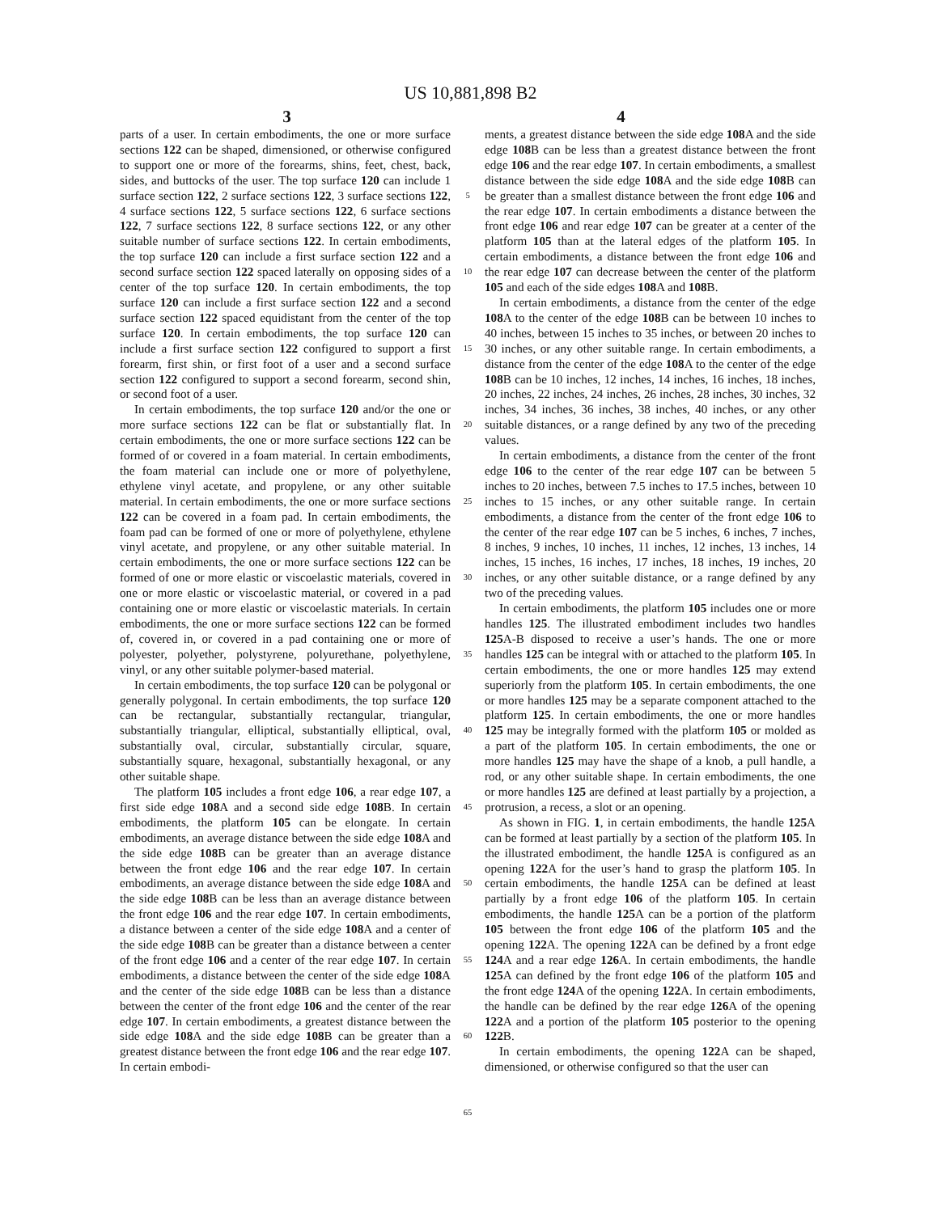US 10,881,898 B2
3 4
parts of a user. In certain embodiments, the one or more surface sections 122 can be shaped, dimensioned, or otherwise configured to support one or more of the forearms, shins, feet, chest, back, sides, and buttocks of the user. The top surface 120 can include 1 surface section 122, 2 surface sections 122, 3 surface sections 122, 4 surface sections 122, 5 surface sections 122, 6 surface sections 122, 7 surface sections 122, 8 surface sections 122, or any other suitable number of surface sections 122. In certain embodiments, the top surface 120 can include a first surface section 122 and a second surface section 122 spaced laterally on opposing sides of a center of the top surface 120. In certain embodiments, the top surface 120 can include a first surface section 122 and a second surface section 122 spaced equidistant from the center of the top surface 120. In certain embodiments, the top surface 120 can include a first surface section 122 configured to support a first forearm, first shin, or first foot of a user and a second surface section 122 configured to support a second forearm, second shin, or second foot of a user.
In certain embodiments, the top surface 120 and/or the one or more surface sections 122 can be flat or substantially flat. In certain embodiments, the one or more surface sections 122 can be formed of or covered in a foam material. In certain embodiments, the foam material can include one or more of polyethylene, ethylene vinyl acetate, and propylene, or any other suitable material. In certain embodiments, the one or more surface sections 122 can be covered in a foam pad. In certain embodiments, the foam pad can be formed of one or more of polyethylene, ethylene vinyl acetate, and propylene, or any other suitable material. In certain embodiments, the one or more surface sections 122 can be formed of one or more elastic or viscoelastic materials, covered in one or more elastic or viscoelastic material, or covered in a pad containing one or more elastic or viscoelastic materials. In certain embodiments, the one or more surface sections 122 can be formed of, covered in, or covered in a pad containing one or more of polyester, polyether, polystyrene, polyurethane, polyethylene, vinyl, or any other suitable polymer-based material.
In certain embodiments, the top surface 120 can be polygonal or generally polygonal. In certain embodiments, the top surface 120 can be rectangular, substantially rectangular, triangular, substantially triangular, elliptical, substantially elliptical, oval, substantially oval, circular, substantially circular, square, substantially square, hexagonal, substantially hexagonal, or any other suitable shape.
The platform 105 includes a front edge 106, a rear edge 107, a first side edge 108 A and a second side edge 108 B. In certain embodiments, the platform 105 can be elongate. In certain embodiments, an average distance between the side edge 108 A and the side edge 108 B can be greater than an average distance between the front edge 106 and the rear edge 107. In certain embodiments, an average distance between the side edge 108 A and the side edge 108 B can be less than an average distance between the front edge 106 and the rear edge 107. In certain embodiments, a distance between a center of the side edge 108 A and a center of the side edge 108 B can be greater than a distance between a center of the front edge 106 and a center of the rear edge 107. In certain embodiments, a distance between the center of the side edge 108 A and the center of the side edge 108 B can be less than a distance between the center of the front edge 106 and the center of the rear edge 107. In certain embodiments, a greatest distance between the side edge 108 A and the side edge 108 B can be greater than a greatest distance between the front edge 106 and the rear edge 107. In certain embodi-
5
10
15
20
25
30
35
40
45
50
55
60
65
ments, a greatest distance between the side edge 108 A and the side edge 108 B can be less than a greatest distance between the front edge 106 and the rear edge 107. In certain embodiments, a smallest distance between the side edge 108 A and the side edge 108 B can be greater than a smallest distance between the front edge 106 and the rear edge 107. In certain embodiments a distance between the front edge 106 and rear edge 107 can be greater at a center of the platform 105 than at the lateral edges of the platform 105. In certain embodiments, a distance between the front edge 106 and the rear edge 107 can decrease between the center of the platform 105 and each of the side edges 108 A and 108 B.
In certain embodiments, a distance from the center of the edge 108 A to the center of the edge 108 B can be between 10 inches to 40 inches, between 15 inches to 35 inches, or between 20 inches to 30 inches, or any other suitable range. In certain embodiments, a distance from the center of the edge 108 A to the center of the edge 108 B can be 10 inches, 12 inches, 14 inches, 16 inches, 18 inches, 20 inches, 22 inches, 24 inches, 26 inches, 28 inches, 30 inches, 32 inches, 34 inches, 36 inches, 38 inches, 40 inches, or any other suitable distances, or a range defined by any two of the preceding values.
In certain embodiments, a distance from the center of the front edge 106 to the center of the rear edge 107 can be between 5 inches to 20 inches, between 7.5 inches to 17.5 inches, between 10 inches to 15 inches, or any other suitable range. In certain embodiments, a distance from the center of the front edge 106 to the center of the rear edge 107 can be 5 inches, 6 inches, 7 inches, 8 inches, 9 inches, 10 inches, 11 inches, 12 inches, 13 inches, 14 inches, 15 inches, 16 inches, 17 inches, 18 inches, 19 inches, 20 inches, or any other suitable distance, or a range defined by any two of the preceding values.
In certain embodiments, the platform 105 includes one or more handles 125. The illustrated embodiment includes two handles 125 A-B disposed to receive a user’s hands. The one or more handles 125 can be integral with or attached to the platform 105. In certain embodiments, the one or more handles 125 may extend superiorly from the platform 105. In certain embodiments, the one or more handles 125 may be a separate component attached to the platform 125. In certain embodiments, the one or more handles 125 may be integrally formed with the platform 105 or molded as a part of the platform 105. In certain embodiments, the one or more handles 125 may have the shape of a knob, a pull handle, a rod, or any other suitable shape. In certain embodiments, the one or more handles 125 are defined at least partially by a projection, a protrusion, a recess, a slot or an opening.
As shown in FIG. 1, in certain embodiments, the handle 125 A can be formed at least partially by a section of the platform 105. In the illustrated embodiment, the handle 125 A is configured as an opening 122 A for the user’s hand to grasp the platform 105. In certain embodiments, the handle 125 A can be defined at least partially by a front edge 106 of the platform 105. In certain embodiments, the handle 125 A can be a portion of the platform 105 between the front edge 106 of the platform 105 and the opening 122 A. The opening 122 A can be defined by a front edge 124 A and a rear edge 126 A. In certain embodiments, the handle 125 A can defined by the front edge 106 of the platform 105 and the front edge 124 A of the opening 122 A. In certain embodiments, the handle can be defined by the rear edge 126 A of the opening 122 A and a portion of the platform 105 posterior to the opening 122 B.
In certain embodiments, the opening 122 A can be shaped, dimensioned, or otherwise configured so that the user can